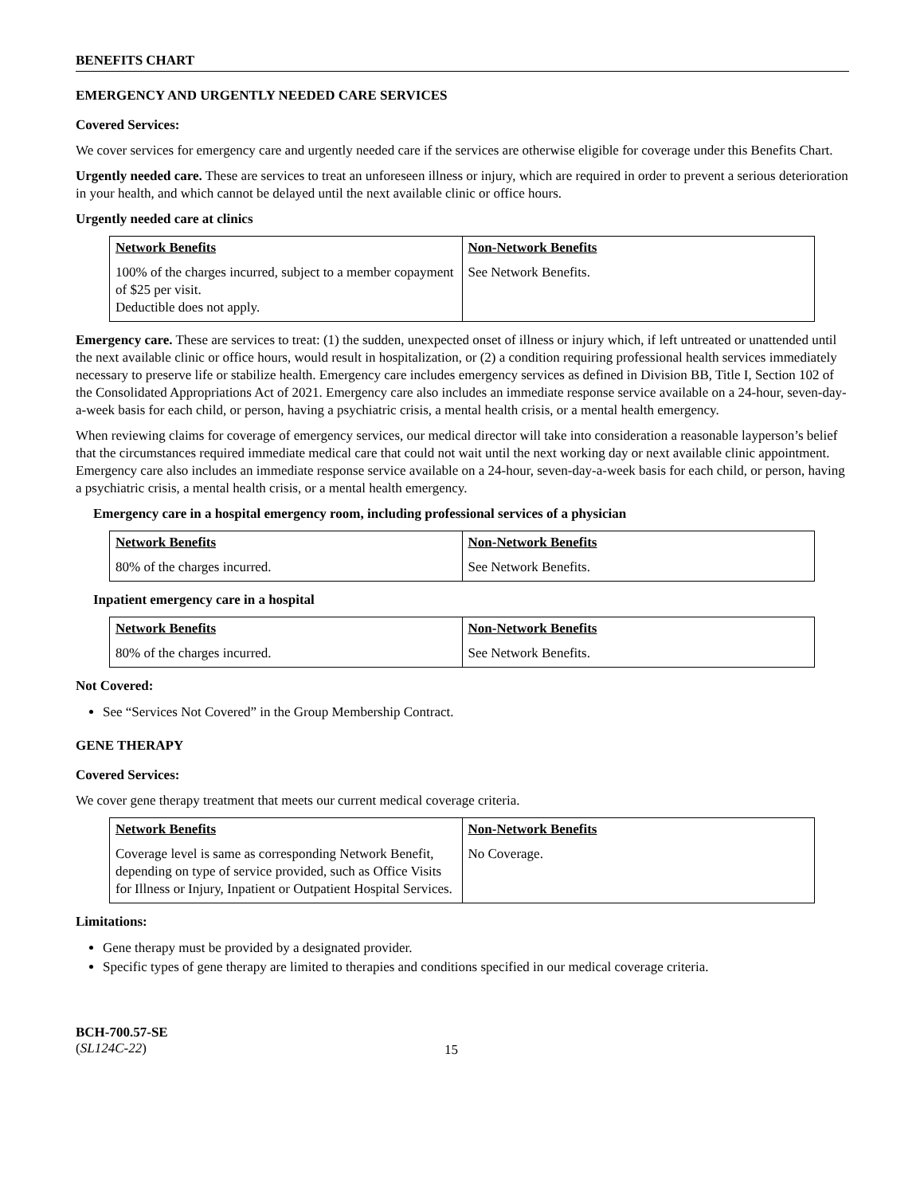BENEFITS CHART
EMERGENCY AND URGENTLY NEEDED CARE SERVICES
Covered Services:
We cover services for emergency care and urgently needed care if the services are otherwise eligible for coverage under this Benefits Chart.
Urgently needed care. These are services to treat an unforeseen illness or injury, which are required in order to prevent a serious deterioration in your health, and which cannot be delayed until the next available clinic or office hours.
Urgently needed care at clinics
| Network Benefits | Non-Network Benefits |
| --- | --- |
| 100% of the charges incurred, subject to a member copayment of $25 per visit. Deductible does not apply. | See Network Benefits. |
Emergency care. These are services to treat: (1) the sudden, unexpected onset of illness or injury which, if left untreated or unattended until the next available clinic or office hours, would result in hospitalization, or (2) a condition requiring professional health services immediately necessary to preserve life or stabilize health. Emergency care includes emergency services as defined in Division BB, Title I, Section 102 of the Consolidated Appropriations Act of 2021. Emergency care also includes an immediate response service available on a 24-hour, seven-day-a-week basis for each child, or person, having a psychiatric crisis, a mental health crisis, or a mental health emergency.
When reviewing claims for coverage of emergency services, our medical director will take into consideration a reasonable layperson’s belief that the circumstances required immediate medical care that could not wait until the next working day or next available clinic appointment. Emergency care also includes an immediate response service available on a 24-hour, seven-day-a-week basis for each child, or person, having a psychiatric crisis, a mental health crisis, or a mental health emergency.
Emergency care in a hospital emergency room, including professional services of a physician
| Network Benefits | Non-Network Benefits |
| --- | --- |
| 80% of the charges incurred. | See Network Benefits. |
Inpatient emergency care in a hospital
| Network Benefits | Non-Network Benefits |
| --- | --- |
| 80% of the charges incurred. | See Network Benefits. |
Not Covered:
See “Services Not Covered” in the Group Membership Contract.
GENE THERAPY
Covered Services:
We cover gene therapy treatment that meets our current medical coverage criteria.
| Network Benefits | Non-Network Benefits |
| --- | --- |
| Coverage level is same as corresponding Network Benefit, depending on type of service provided, such as Office Visits for Illness or Injury, Inpatient or Outpatient Hospital Services. | No Coverage. |
Limitations:
Gene therapy must be provided by a designated provider.
Specific types of gene therapy are limited to therapies and conditions specified in our medical coverage criteria.
BCH-700.57-SE
(SL124C-22)
15